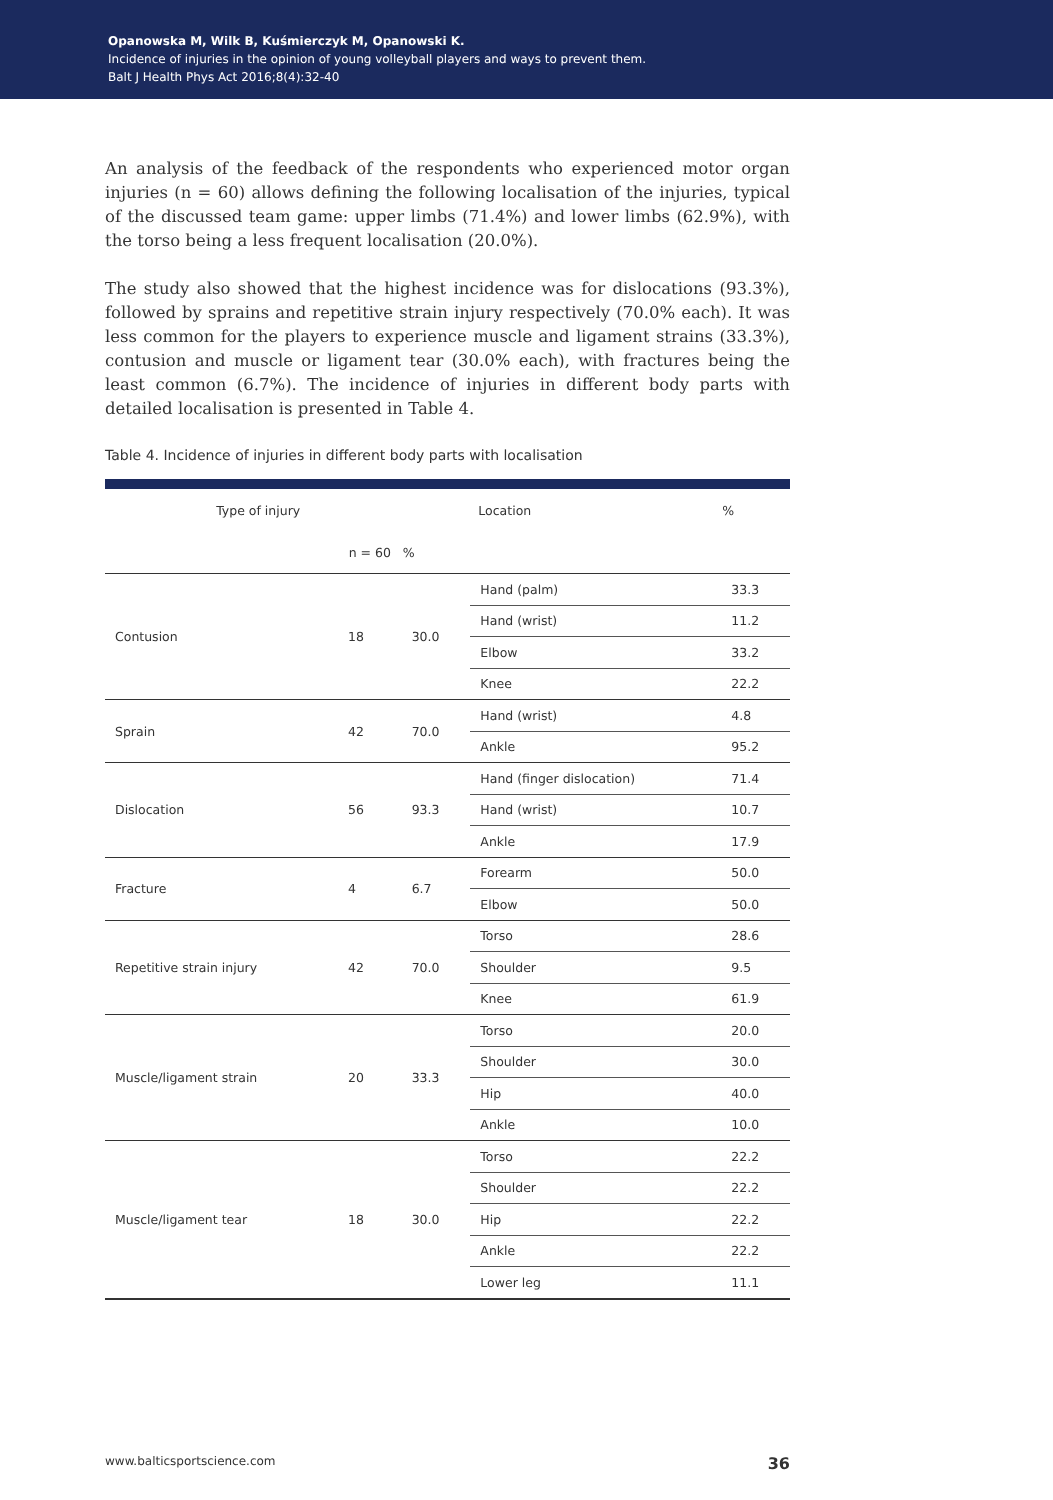Opanowska M, Wilk B, Kuśmierczyk M, Opanowski K.
Incidence of injuries in the opinion of young volleyball players and ways to prevent them.
Balt J Health Phys Act 2016;8(4):32-40
An analysis of the feedback of the respondents who experienced motor organ injuries (n = 60) allows defining the following localisation of the injuries, typical of the discussed team game: upper limbs (71.4%) and lower limbs (62.9%), with the torso being a less frequent localisation (20.0%).
The study also showed that the highest incidence was for dislocations (93.3%), followed by sprains and repetitive strain injury respectively (70.0% each). It was less common for the players to experience muscle and ligament strains (33.3%), contusion and muscle or ligament tear (30.0% each), with fractures being the least common (6.7%). The incidence of injuries in different body parts with detailed localisation is presented in Table 4.
Table 4. Incidence of injuries in different body parts with localisation
| Type of injury | | | Location | % |
| --- | --- | --- | --- | --- |
| | n = 60 | % | | |
| Contusion | 18 | 30.0 | Hand (palm) | 33.3 |
| | | | Hand (wrist) | 11.2 |
| | | | Elbow | 33.2 |
| | | | Knee | 22.2 |
| Sprain | 42 | 70.0 | Hand (wrist) | 4.8 |
| | | | Ankle | 95.2 |
| Dislocation | 56 | 93.3 | Hand (finger dislocation) | 71.4 |
| | | | Hand (wrist) | 10.7 |
| | | | Ankle | 17.9 |
| Fracture | 4 | 6.7 | Forearm | 50.0 |
| | | | Elbow | 50.0 |
| Repetitive strain injury | 42 | 70.0 | Torso | 28.6 |
| | | | Shoulder | 9.5 |
| | | | Knee | 61.9 |
| Muscle/ligament strain | 20 | 33.3 | Torso | 20.0 |
| | | | Shoulder | 30.0 |
| | | | Hip | 40.0 |
| | | | Ankle | 10.0 |
| Muscle/ligament tear | 18 | 30.0 | Torso | 22.2 |
| | | | Shoulder | 22.2 |
| | | | Hip | 22.2 |
| | | | Ankle | 22.2 |
| | | | Lower leg | 11.1 |
www.balticsportscience.com 36